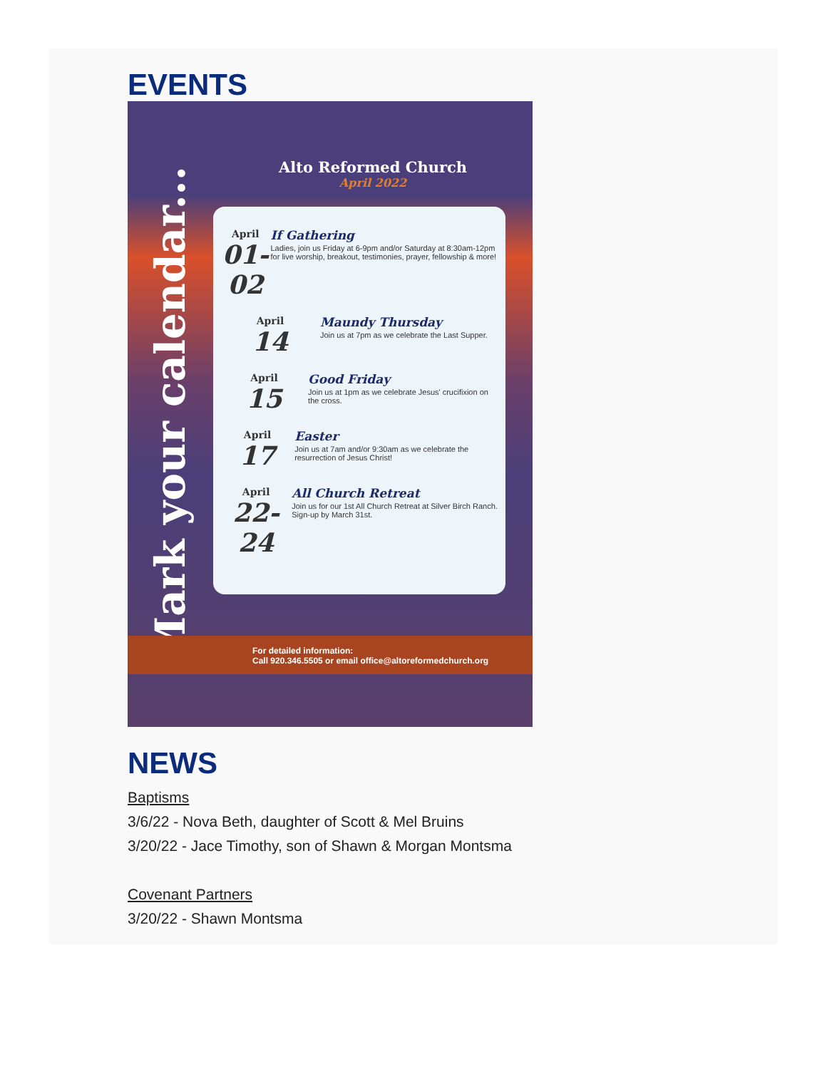EVENTS
Mark your calendar...
Alto Reformed Church
April 2022
April
01-02
If Gathering
Ladies, join us Friday at 6-9pm and/or Saturday at 8:30am-12pm for live worship, breakout, testimonies, prayer, fellowship & more!
April
14
Maundy Thursday
Join us at 7pm as we celebrate the Last Supper.
April
15
Good Friday
Join us at 1pm as we celebrate Jesus' crucifixion on the cross.
April
17
Easter
Join us at 7am and/or 9:30am as we celebrate the resurrection of Jesus Christ!
April
22-24
All Church Retreat
Join us for our 1st All Church Retreat at Silver Birch Ranch. Sign-up by March 31st.
For detailed information:
Call 920.346.5505 or email office@altoreformedchurch.org
NEWS
Baptisms
3/6/22 - Nova Beth, daughter of Scott & Mel Bruins
3/20/22 - Jace Timothy, son of Shawn & Morgan Montsma
Covenant Partners
3/20/22 - Shawn Montsma